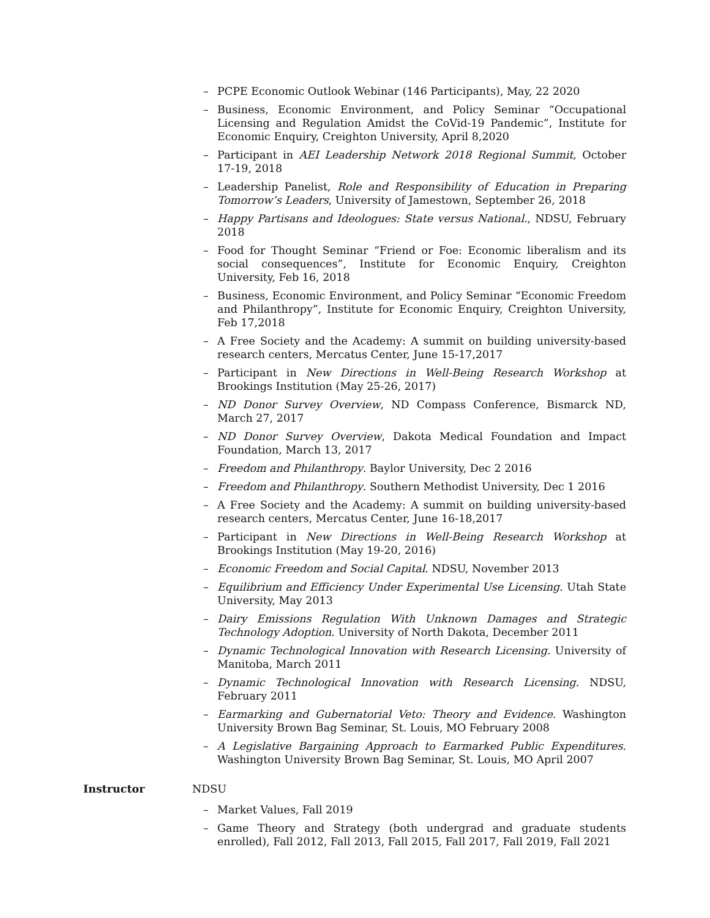– PCPE Economic Outlook Webinar (146 Participants), May, 22 2020
– Business, Economic Environment, and Policy Seminar “Occupational Licensing and Regulation Amidst the CoVid-19 Pandemic”, Institute for Economic Enquiry, Creighton University, April 8,2020
– Participant in AEI Leadership Network 2018 Regional Summit, October 17-19, 2018
– Leadership Panelist, Role and Responsibility of Education in Preparing Tomorrow’s Leaders, University of Jamestown, September 26, 2018
– Happy Partisans and Ideologues: State versus National., NDSU, February 2018
– Food for Thought Seminar “Friend or Foe: Economic liberalism and its social consequences”, Institute for Economic Enquiry, Creighton University, Feb 16, 2018
– Business, Economic Environment, and Policy Seminar “Economic Freedom and Philanthropy”, Institute for Economic Enquiry, Creighton University, Feb 17,2018
– A Free Society and the Academy: A summit on building university-based research centers, Mercatus Center, June 15-17,2017
– Participant in New Directions in Well-Being Research Workshop at Brookings Institution (May 25-26, 2017)
– ND Donor Survey Overview, ND Compass Conference, Bismarck ND, March 27, 2017
– ND Donor Survey Overview, Dakota Medical Foundation and Impact Foundation, March 13, 2017
– Freedom and Philanthropy. Baylor University, Dec 2 2016
– Freedom and Philanthropy. Southern Methodist University, Dec 1 2016
– A Free Society and the Academy: A summit on building university-based research centers, Mercatus Center, June 16-18,2017
– Participant in New Directions in Well-Being Research Workshop at Brookings Institution (May 19-20, 2016)
– Economic Freedom and Social Capital. NDSU, November 2013
– Equilibrium and Efficiency Under Experimental Use Licensing. Utah State University, May 2013
– Dairy Emissions Regulation With Unknown Damages and Strategic Technology Adoption. University of North Dakota, December 2011
– Dynamic Technological Innovation with Research Licensing. University of Manitoba, March 2011
– Dynamic Technological Innovation with Research Licensing. NDSU, February 2011
– Earmarking and Gubernatorial Veto: Theory and Evidence. Washington University Brown Bag Seminar, St. Louis, MO February 2008
– A Legislative Bargaining Approach to Earmarked Public Expenditures. Washington University Brown Bag Seminar, St. Louis, MO April 2007
Instructor NDSU
– Market Values, Fall 2019
– Game Theory and Strategy (both undergrad and graduate students enrolled), Fall 2012, Fall 2013, Fall 2015, Fall 2017, Fall 2019, Fall 2021